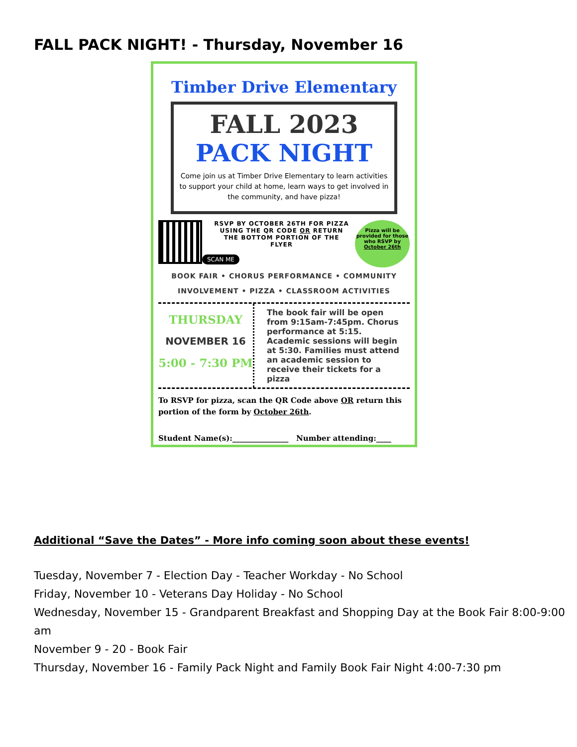FALL PACK NIGHT! - Thursday, November 16
Timber Drive Elementary
FALL 2023
PACK NIGHT
Come join us at Timber Drive Elementary to learn activities to support your child at home, learn ways to get involved in the community, and have pizza!
Pizza will be provided for those who RSVP by October 26th
RSVP BY OCTOBER 26TH FOR PIZZA USING THE QR CODE OR RETURN THE BOTTOM PORTION OF THE FLYER
SCAN ME
BOOK FAIR • CHORUS PERFORMANCE • COMMUNITY
INVOLVEMENT • PIZZA • CLASSROOM ACTIVITIES
THURSDAY
NOVEMBER 16
5:00 - 7:30 PM
The book fair will be open from 9:15am-7:45pm. Chorus performance at 5:15. Academic sessions will begin at 5:30. Families must attend an academic session to receive their tickets for a pizza
To RSVP for pizza, scan the QR Code above OR return this portion of the form by October 26th.
Student Name(s):_______________ Number attending:____
Additional “Save the Dates” - More info coming soon about these events!
Tuesday, November 7 - Election Day - Teacher Workday - No School
Friday, November 10 - Veterans Day Holiday - No School
Wednesday, November 15 - Grandparent Breakfast and Shopping Day at the Book Fair 8:00-9:00 am
November 9 - 20 - Book Fair
Thursday, November 16 - Family Pack Night and Family Book Fair Night 4:00-7:30 pm